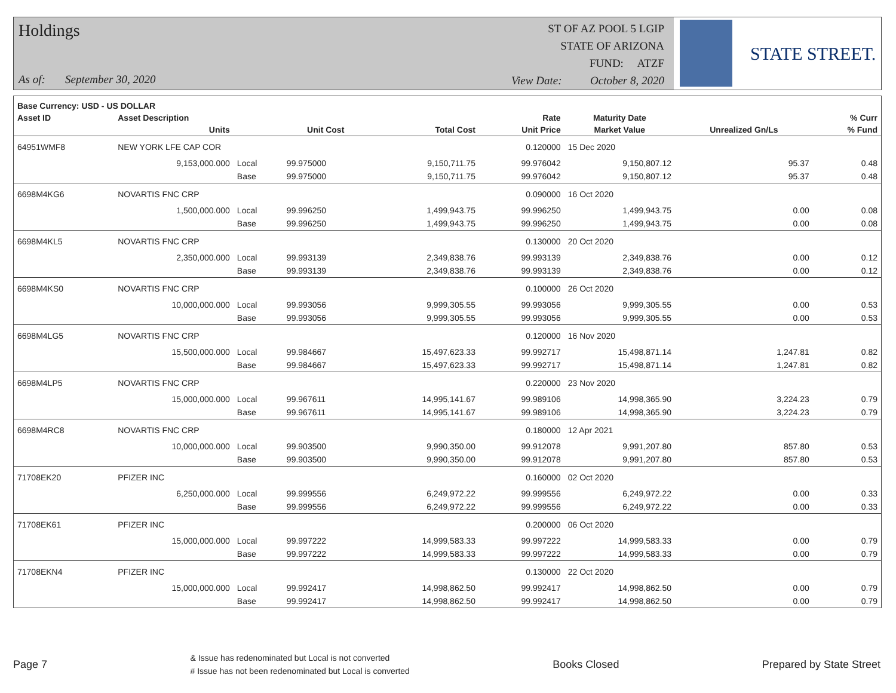Holdings
As of: September 30, 2020
ST OF AZ POOL 5 LGIP
STATE OF ARIZONA
FUND: ATZF
View Date: October 8, 2020
STATE STREET.
| Base Currency: USD - US DOLLAR | | | | | | | | |
| --- | --- | --- | --- | --- | --- | --- | --- | --- |
| Asset ID | Asset Description | | | | Rate | Maturity Date | | % Curr |
| | Units | | Unit Cost | Total Cost | Unit Price | Market Value | Unrealized Gn/Ls | % Fund |
| 64951WMF8 | NEW YORK LFE CAP COR | | | | 0.120000 | 15 Dec 2020 | | |
| | 9,153,000.000 | Local | 99.975000 | 9,150,711.75 | 99.976042 | 9,150,807.12 | 95.37 | 0.48 |
| | | Base | 99.975000 | 9,150,711.75 | 99.976042 | 9,150,807.12 | 95.37 | 0.48 |
| 6698M4KG6 | NOVARTIS FNC CRP | | | | 0.090000 | 16 Oct 2020 | | |
| | 1,500,000.000 | Local | 99.996250 | 1,499,943.75 | 99.996250 | 1,499,943.75 | 0.00 | 0.08 |
| | | Base | 99.996250 | 1,499,943.75 | 99.996250 | 1,499,943.75 | 0.00 | 0.08 |
| 6698M4KL5 | NOVARTIS FNC CRP | | | | 0.130000 | 20 Oct 2020 | | |
| | 2,350,000.000 | Local | 99.993139 | 2,349,838.76 | 99.993139 | 2,349,838.76 | 0.00 | 0.12 |
| | | Base | 99.993139 | 2,349,838.76 | 99.993139 | 2,349,838.76 | 0.00 | 0.12 |
| 6698M4KS0 | NOVARTIS FNC CRP | | | | 0.100000 | 26 Oct 2020 | | |
| | 10,000,000.000 | Local | 99.993056 | 9,999,305.55 | 99.993056 | 9,999,305.55 | 0.00 | 0.53 |
| | | Base | 99.993056 | 9,999,305.55 | 99.993056 | 9,999,305.55 | 0.00 | 0.53 |
| 6698M4LG5 | NOVARTIS FNC CRP | | | | 0.120000 | 16 Nov 2020 | | |
| | 15,500,000.000 | Local | 99.984667 | 15,497,623.33 | 99.992717 | 15,498,871.14 | 1,247.81 | 0.82 |
| | | Base | 99.984667 | 15,497,623.33 | 99.992717 | 15,498,871.14 | 1,247.81 | 0.82 |
| 6698M4LP5 | NOVARTIS FNC CRP | | | | 0.220000 | 23 Nov 2020 | | |
| | 15,000,000.000 | Local | 99.967611 | 14,995,141.67 | 99.989106 | 14,998,365.90 | 3,224.23 | 0.79 |
| | | Base | 99.967611 | 14,995,141.67 | 99.989106 | 14,998,365.90 | 3,224.23 | 0.79 |
| 6698M4RC8 | NOVARTIS FNC CRP | | | | 0.180000 | 12 Apr 2021 | | |
| | 10,000,000.000 | Local | 99.903500 | 9,990,350.00 | 99.912078 | 9,991,207.80 | 857.80 | 0.53 |
| | | Base | 99.903500 | 9,990,350.00 | 99.912078 | 9,991,207.80 | 857.80 | 0.53 |
| 71708EK20 | PFIZER INC | | | | 0.160000 | 02 Oct 2020 | | |
| | 6,250,000.000 | Local | 99.999556 | 6,249,972.22 | 99.999556 | 6,249,972.22 | 0.00 | 0.33 |
| | | Base | 99.999556 | 6,249,972.22 | 99.999556 | 6,249,972.22 | 0.00 | 0.33 |
| 71708EK61 | PFIZER INC | | | | 0.200000 | 06 Oct 2020 | | |
| | 15,000,000.000 | Local | 99.997222 | 14,999,583.33 | 99.997222 | 14,999,583.33 | 0.00 | 0.79 |
| | | Base | 99.997222 | 14,999,583.33 | 99.997222 | 14,999,583.33 | 0.00 | 0.79 |
| 71708EKN4 | PFIZER INC | | | | 0.130000 | 22 Oct 2020 | | |
| | 15,000,000.000 | Local | 99.992417 | 14,998,862.50 | 99.992417 | 14,998,862.50 | 0.00 | 0.79 |
| | | Base | 99.992417 | 14,998,862.50 | 99.992417 | 14,998,862.50 | 0.00 | 0.79 |
Page 7
& Issue has redenominated but Local is not converted
# Issue has not been redenominated but Local is converted
Books Closed Prepared by State Street